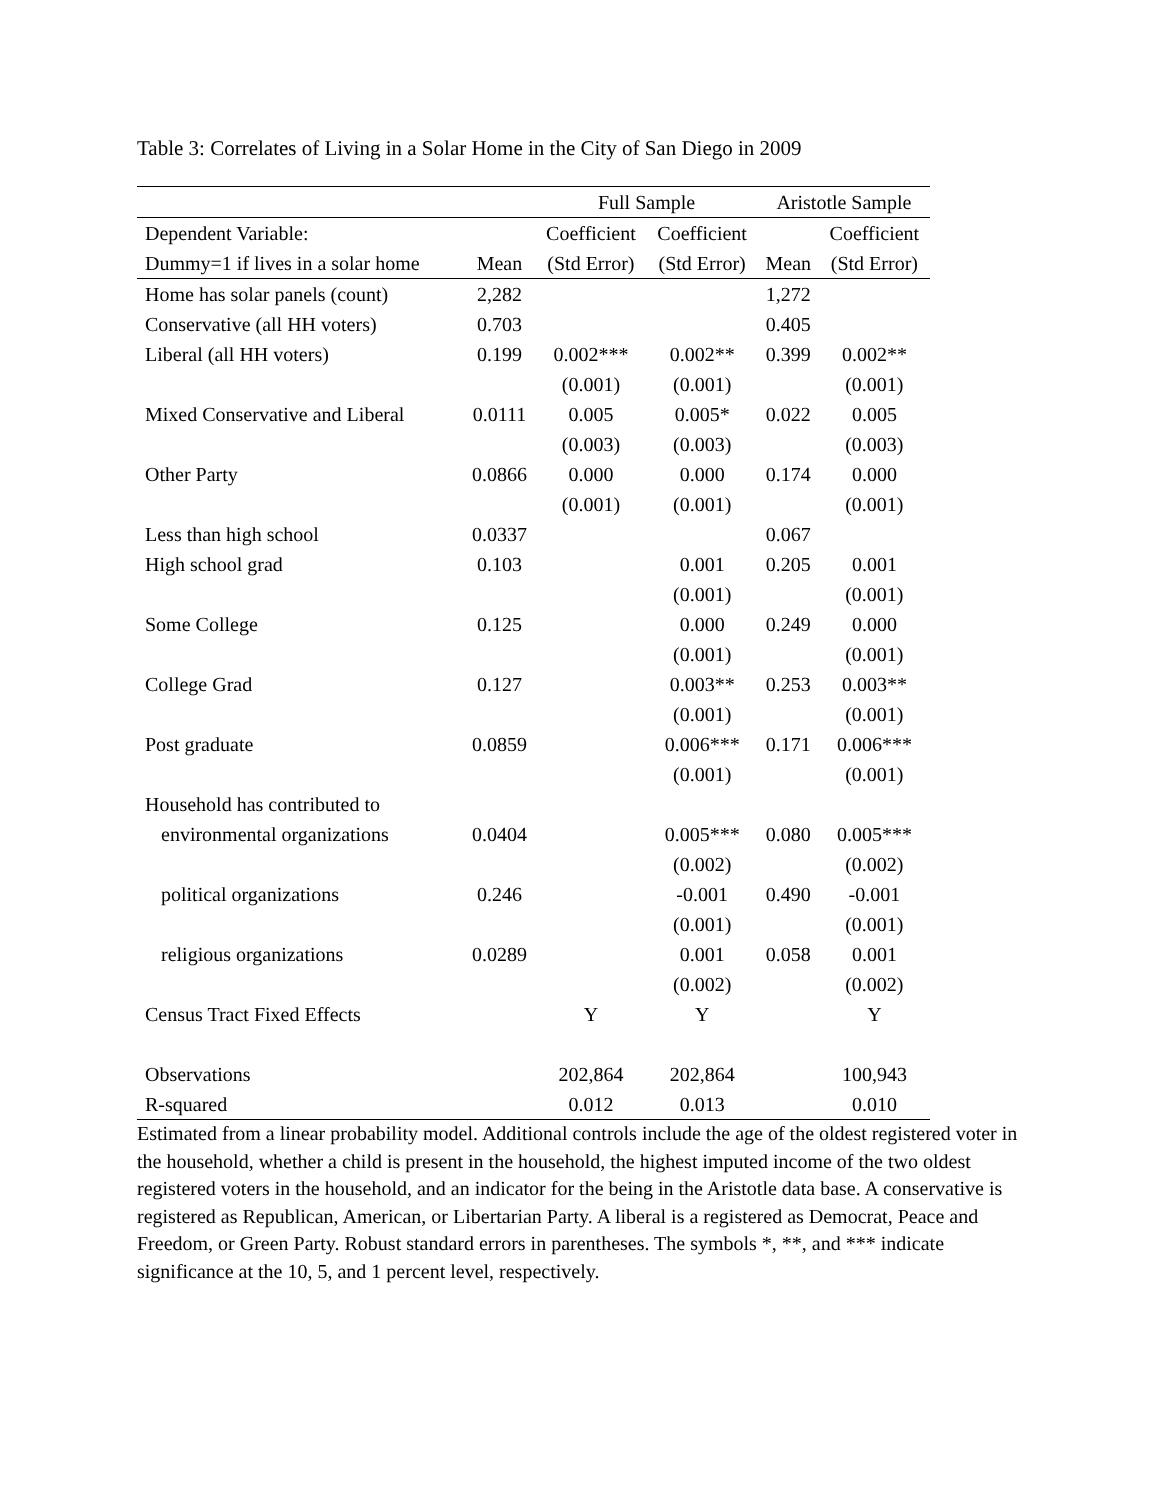Table 3: Correlates of Living in a Solar Home in the City of San Diego in 2009
| | | Full Sample | | Aristotle Sample | |
| --- | --- | --- | --- | --- | --- |
| Dependent Variable: | | Coefficient | Coefficient | | Coefficient |
| Dummy=1 if lives in a solar home | Mean | (Std Error) | (Std Error) | Mean | (Std Error) |
| Home has solar panels (count) | 2,282 | | | 1,272 | |
| Conservative (all HH voters) | 0.703 | | | 0.405 | |
| Liberal (all HH voters) | 0.199 | 0.002*** | 0.002** | 0.399 | 0.002** |
| | | (0.001) | (0.001) | | (0.001) |
| Mixed Conservative and Liberal | 0.0111 | 0.005 | 0.005* | 0.022 | 0.005 |
| | | (0.003) | (0.003) | | (0.003) |
| Other Party | 0.0866 | 0.000 | 0.000 | 0.174 | 0.000 |
| | | (0.001) | (0.001) | | (0.001) |
| Less than high school | 0.0337 | | | 0.067 | |
| High school grad | 0.103 | | 0.001 | 0.205 | 0.001 |
| | | | (0.001) | | (0.001) |
| Some College | 0.125 | | 0.000 | 0.249 | 0.000 |
| | | | (0.001) | | (0.001) |
| College Grad | 0.127 | | 0.003** | 0.253 | 0.003** |
| | | | (0.001) | | (0.001) |
| Post graduate | 0.0859 | | 0.006*** | 0.171 | 0.006*** |
| | | | (0.001) | | (0.001) |
| Household has contributed to | | | | | |
| environmental organizations | 0.0404 | | 0.005*** | 0.080 | 0.005*** |
| | | | (0.002) | | (0.002) |
| political organizations | 0.246 | | -0.001 | 0.490 | -0.001 |
| | | | (0.001) | | (0.001) |
| religious organizations | 0.0289 | | 0.001 | 0.058 | 0.001 |
| | | | (0.002) | | (0.002) |
| Census Tract Fixed Effects | | Y | Y | | Y |
| Observations | | 202,864 | 202,864 | | 100,943 |
| R-squared | | 0.012 | 0.013 | | 0.010 |
Estimated from a linear probability model. Additional controls include the age of the oldest registered voter in the household, whether a child is present in the household, the highest imputed income of the two oldest registered voters in the household, and an indicator for the being in the Aristotle data base. A conservative is registered as Republican, American, or Libertarian Party. A liberal is a registered as Democrat, Peace and Freedom, or Green Party. Robust standard errors in parentheses. The symbols *, **, and *** indicate significance at the 10, 5, and 1 percent level, respectively.